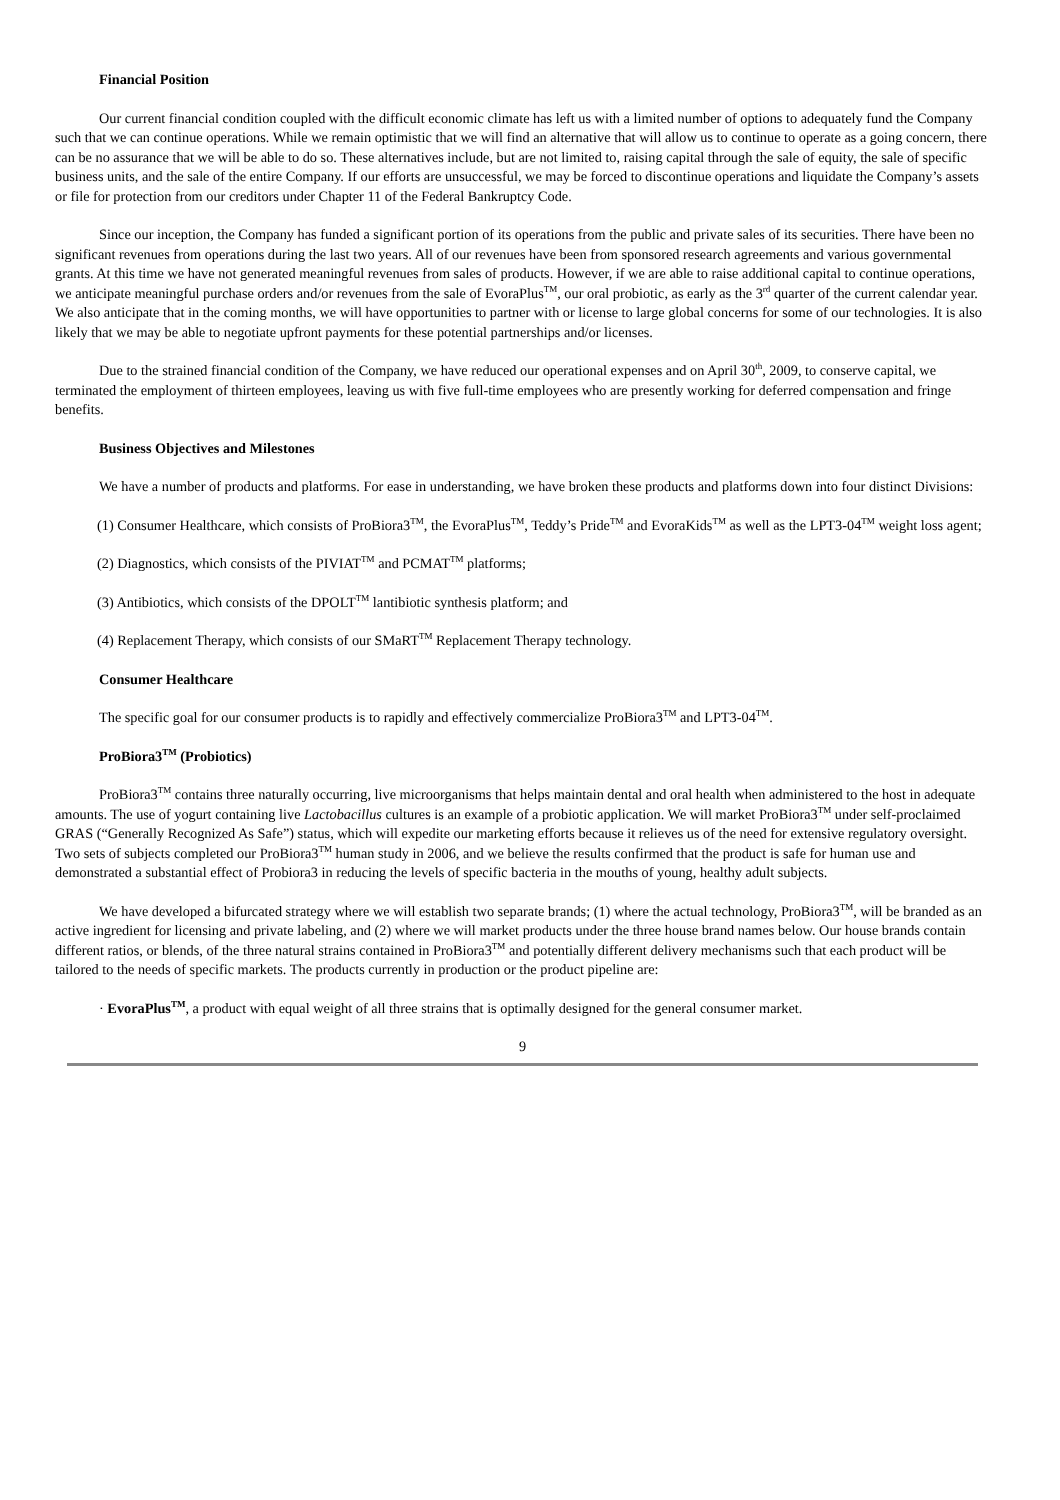Financial Position
Our current financial condition coupled with the difficult economic climate has left us with a limited number of options to adequately fund the Company such that we can continue operations. While we remain optimistic that we will find an alternative that will allow us to continue to operate as a going concern, there can be no assurance that we will be able to do so. These alternatives include, but are not limited to, raising capital through the sale of equity, the sale of specific business units, and the sale of the entire Company. If our efforts are unsuccessful, we may be forced to discontinue operations and liquidate the Company’s assets or file for protection from our creditors under Chapter 11 of the Federal Bankruptcy Code.
Since our inception, the Company has funded a significant portion of its operations from the public and private sales of its securities. There have been no significant revenues from operations during the last two years. All of our revenues have been from sponsored research agreements and various governmental grants. At this time we have not generated meaningful revenues from sales of products. However, if we are able to raise additional capital to continue operations, we anticipate meaningful purchase orders and/or revenues from the sale of EvoraPlus<sup>TM</sup>, our oral probiotic, as early as the 3<sup>rd</sup> quarter of the current calendar year. We also anticipate that in the coming months, we will have opportunities to partner with or license to large global concerns for some of our technologies. It is also likely that we may be able to negotiate upfront payments for these potential partnerships and/or licenses.
Due to the strained financial condition of the Company, we have reduced our operational expenses and on April 30<sup>th</sup>, 2009, to conserve capital, we terminated the employment of thirteen employees, leaving us with five full-time employees who are presently working for deferred compensation and fringe benefits.
Business Objectives and Milestones
We have a number of products and platforms. For ease in understanding, we have broken these products and platforms down into four distinct Divisions:
(1) Consumer Healthcare, which consists of ProBiora3<sup>TM</sup>, the EvoraPlus<sup>TM</sup>, Teddy’s Pride<sup>TM</sup> and EvoraKids<sup>TM</sup> as well as the LPT3-04<sup>TM</sup> weight loss agent;
(2) Diagnostics, which consists of the PIVIAT<sup>TM</sup> and PCMAT<sup>TM</sup> platforms;
(3) Antibiotics, which consists of the DPOLT<sup>TM</sup> lantibiotic synthesis platform; and
(4) Replacement Therapy, which consists of our SMaRT<sup>TM</sup> Replacement Therapy technology.
Consumer Healthcare
The specific goal for our consumer products is to rapidly and effectively commercialize ProBiora3<sup>TM</sup> and LPT3-04<sup>TM</sup>.
ProBiora3<sup>TM</sup> (Probiotics)
ProBiora3<sup>TM</sup> contains three naturally occurring, live microorganisms that helps maintain dental and oral health when administered to the host in adequate amounts. The use of yogurt containing live Lactobacillus cultures is an example of a probiotic application. We will market ProBiora3<sup>TM</sup> under self-proclaimed GRAS (“Generally Recognized As Safe”) status, which will expedite our marketing efforts because it relieves us of the need for extensive regulatory oversight. Two sets of subjects completed our ProBiora3<sup>TM</sup> human study in 2006, and we believe the results confirmed that the product is safe for human use and demonstrated a substantial effect of Probiora3 in reducing the levels of specific bacteria in the mouths of young, healthy adult subjects.
We have developed a bifurcated strategy where we will establish two separate brands; (1) where the actual technology, ProBiora3<sup>TM</sup>, will be branded as an active ingredient for licensing and private labeling, and (2) where we will market products under the three house brand names below. Our house brands contain different ratios, or blends, of the three natural strains contained in ProBiora3<sup>TM</sup> and potentially different delivery mechanisms such that each product will be tailored to the needs of specific markets. The products currently in production or the product pipeline are:
· EvoraPlus<sup>TM</sup>, a product with equal weight of all three strains that is optimally designed for the general consumer market.
9